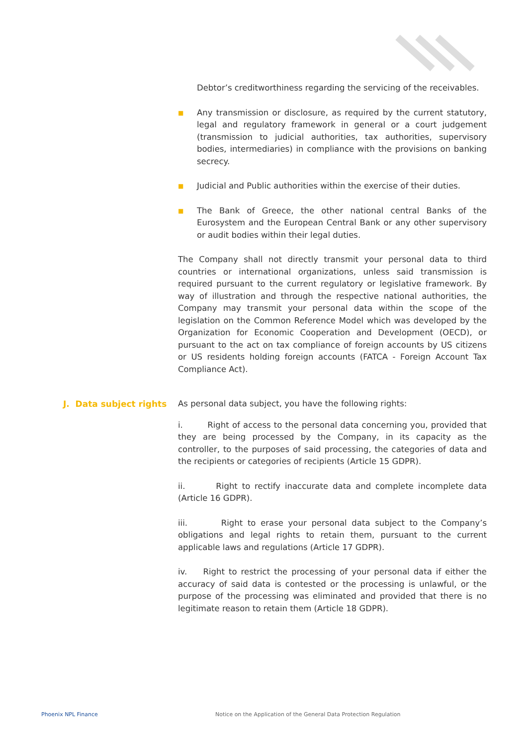Debtor’s creditworthiness regarding the servicing of the receivables.
■ Any transmission or disclosure, as required by the current statutory, legal and regulatory framework in general or a court judgement (transmission to judicial authorities, tax authorities, supervisory bodies, intermediaries) in compliance with the provisions on banking secrecy.
■ Judicial and Public authorities within the exercise of their duties.
■ The Bank of Greece, the other national central Banks of the Eurosystem and the European Central Bank or any other supervisory or audit bodies within their legal duties.
The Company shall not directly transmit your personal data to third countries or international organizations, unless said transmission is required pursuant to the current regulatory or legislative framework. By way of illustration and through the respective national authorities, the Company may transmit your personal data within the scope of the legislation on the Common Reference Model which was developed by the Organization for Economic Cooperation and Development (OECD), or pursuant to the act on tax compliance of foreign accounts by US citizens or US residents holding foreign accounts (FATCA - Foreign Account Tax Compliance Act).
As personal data subject, you have the following rights:
i. Right of access to the personal data concerning you, provided that they are being processed by the Company, in its capacity as the controller, to the purposes of said processing, the categories of data and the recipients or categories of recipients (Article 15 GDPR).
ii. Right to rectify inaccurate data and complete incomplete data (Article 16 GDPR).
iii. Right to erase your personal data subject to the Company’s obligations and legal rights to retain them, pursuant to the current applicable laws and regulations (Article 17 GDPR).
iv. Right to restrict the processing of your personal data if either the accuracy of said data is contested or the processing is unlawful, or the purpose of the processing was eliminated and provided that there is no legitimate reason to retain them (Article 18 GDPR).
J. Data subject rights
Phoenix NPL Finance
Notice on the Application of the General Data Protection Regulation